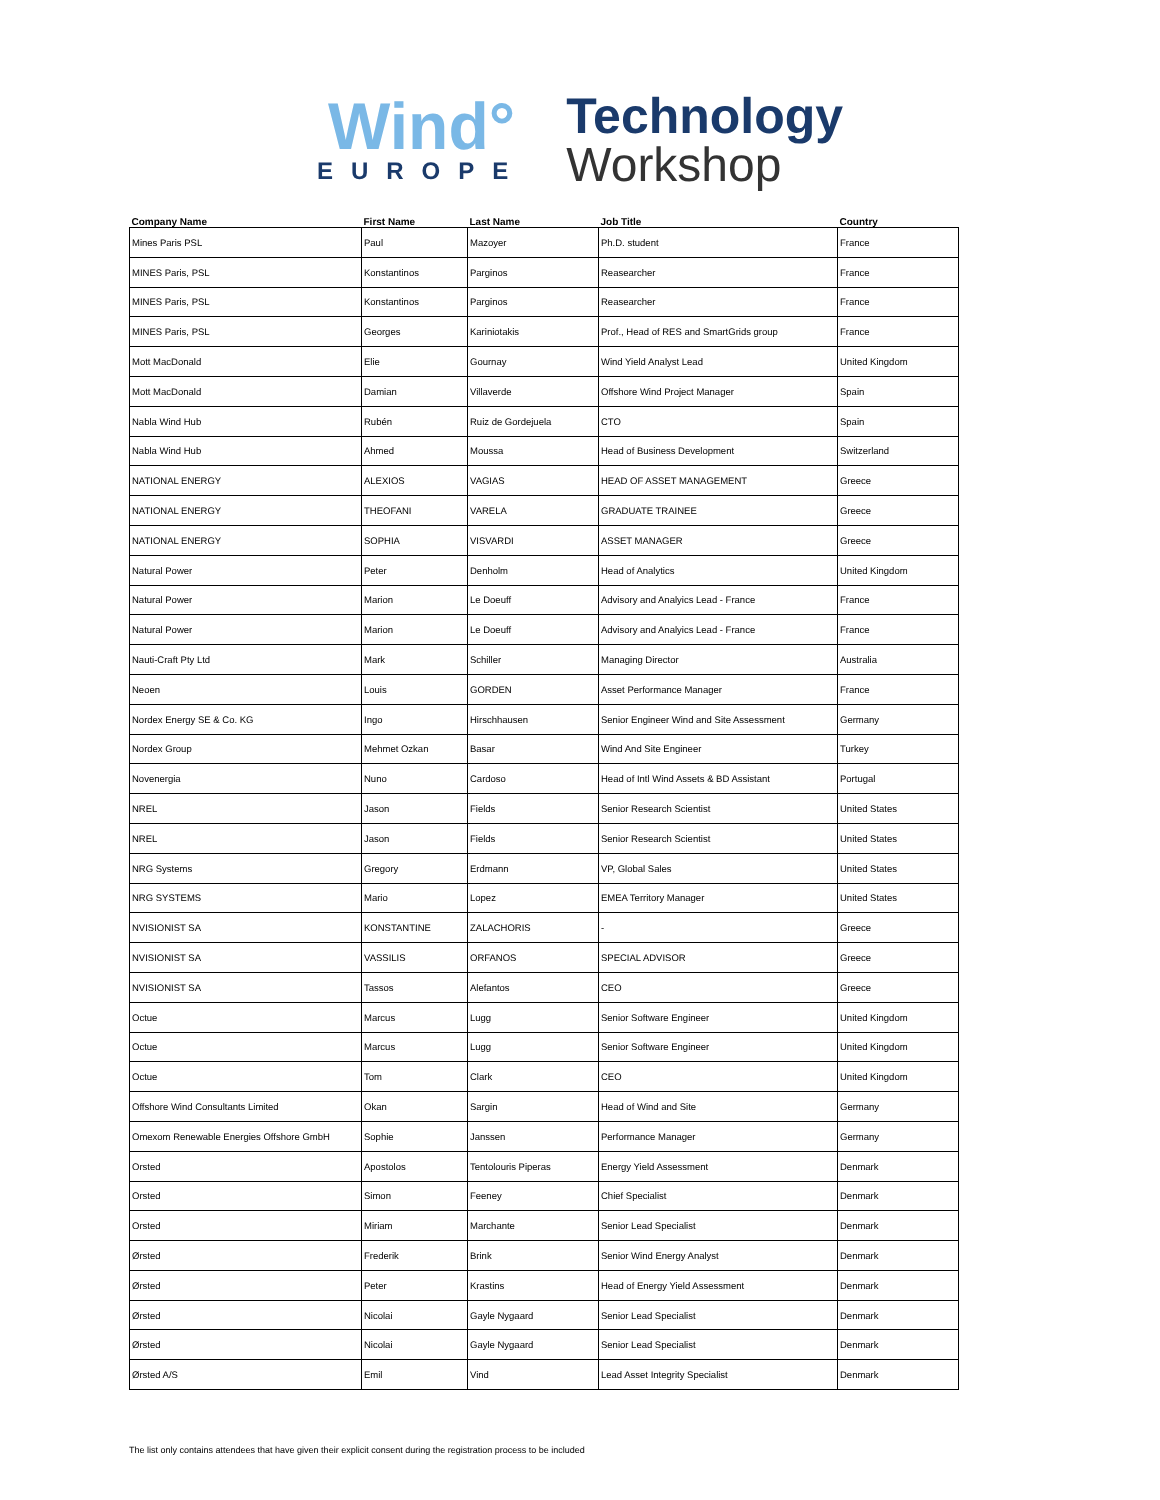Wind°
EUROPE
Technology
Workshop
| Company Name | First Name | Last Name | Job Title | Country |
| --- | --- | --- | --- | --- |
| Mines Paris PSL | Paul | Mazoyer | Ph.D. student | France |
| MINES Paris, PSL | Konstantinos | Parginos | Reasearcher | France |
| MINES Paris, PSL | Konstantinos | Parginos | Reasearcher | France |
| MINES Paris, PSL | Georges | Kariniotakis | Prof., Head of RES and SmartGrids group | France |
| Mott MacDonald | Elie | Gournay | Wind Yield Analyst Lead | United Kingdom |
| Mott MacDonald | Damian | Villaverde | Offshore Wind Project Manager | Spain |
| Nabla Wind Hub | Rubén | Ruiz de Gordejuela | CTO | Spain |
| Nabla Wind Hub | Ahmed | Moussa | Head of Business Development | Switzerland |
| NATIONAL ENERGY | ALEXIOS | VAGIAS | HEAD OF ASSET MANAGEMENT | Greece |
| NATIONAL ENERGY | THEOFANI | VARELA | GRADUATE TRAINEE | Greece |
| NATIONAL ENERGY | SOPHIA | VISVARDI | ASSET MANAGER | Greece |
| Natural Power | Peter | Denholm | Head of Analytics | United Kingdom |
| Natural Power | Marion | Le Doeuff | Advisory and Analyics Lead - France | France |
| Natural Power | Marion | Le Doeuff | Advisory and Analyics Lead - France | France |
| Nauti-Craft Pty Ltd | Mark | Schiller | Managing Director | Australia |
| Neoen | Louis | GORDEN | Asset Performance Manager | France |
| Nordex Energy SE & Co. KG | Ingo | Hirschhausen | Senior Engineer Wind and Site Assessment | Germany |
| Nordex Group | Mehmet Ozkan | Basar | Wind And Site Engineer | Turkey |
| Novenergia | Nuno | Cardoso | Head of Intl Wind Assets & BD Assistant | Portugal |
| NREL | Jason | Fields | Senior Research Scientist | United States |
| NREL | Jason | Fields | Senior Research Scientist | United States |
| NRG Systems | Gregory | Erdmann | VP, Global Sales | United States |
| NRG SYSTEMS | Mario | Lopez | EMEA Territory Manager | United States |
| NVISIONIST SA | KONSTANTINE | ZALACHORIS | - | Greece |
| NVISIONIST SA | VASSILIS | ORFANOS | SPECIAL ADVISOR | Greece |
| NVISIONIST SA | Tassos | Alefantos | CEO | Greece |
| Octue | Marcus | Lugg | Senior Software Engineer | United Kingdom |
| Octue | Marcus | Lugg | Senior Software Engineer | United Kingdom |
| Octue | Tom | Clark | CEO | United Kingdom |
| Offshore Wind Consultants Limited | Okan | Sargin | Head of Wind and Site | Germany |
| Omexom Renewable Energies Offshore GmbH | Sophie | Janssen | Performance Manager | Germany |
| Orsted | Apostolos | Tentolouris Piperas | Energy Yield Assessment | Denmark |
| Orsted | Simon | Feeney | Chief Specialist | Denmark |
| Orsted | Miriam | Marchante | Senior Lead Specialist | Denmark |
| Ørsted | Frederik | Brink | Senior Wind Energy Analyst | Denmark |
| Ørsted | Peter | Krastins | Head of Energy Yield Assessment | Denmark |
| Ørsted | Nicolai | Gayle Nygaard | Senior Lead Specialist | Denmark |
| Ørsted | Nicolai | Gayle Nygaard | Senior Lead Specialist | Denmark |
| Ørsted A/S | Emil | Vind | Lead Asset Integrity Specialist | Denmark |
The list only contains attendees that have given their explicit consent during the registration process to be included